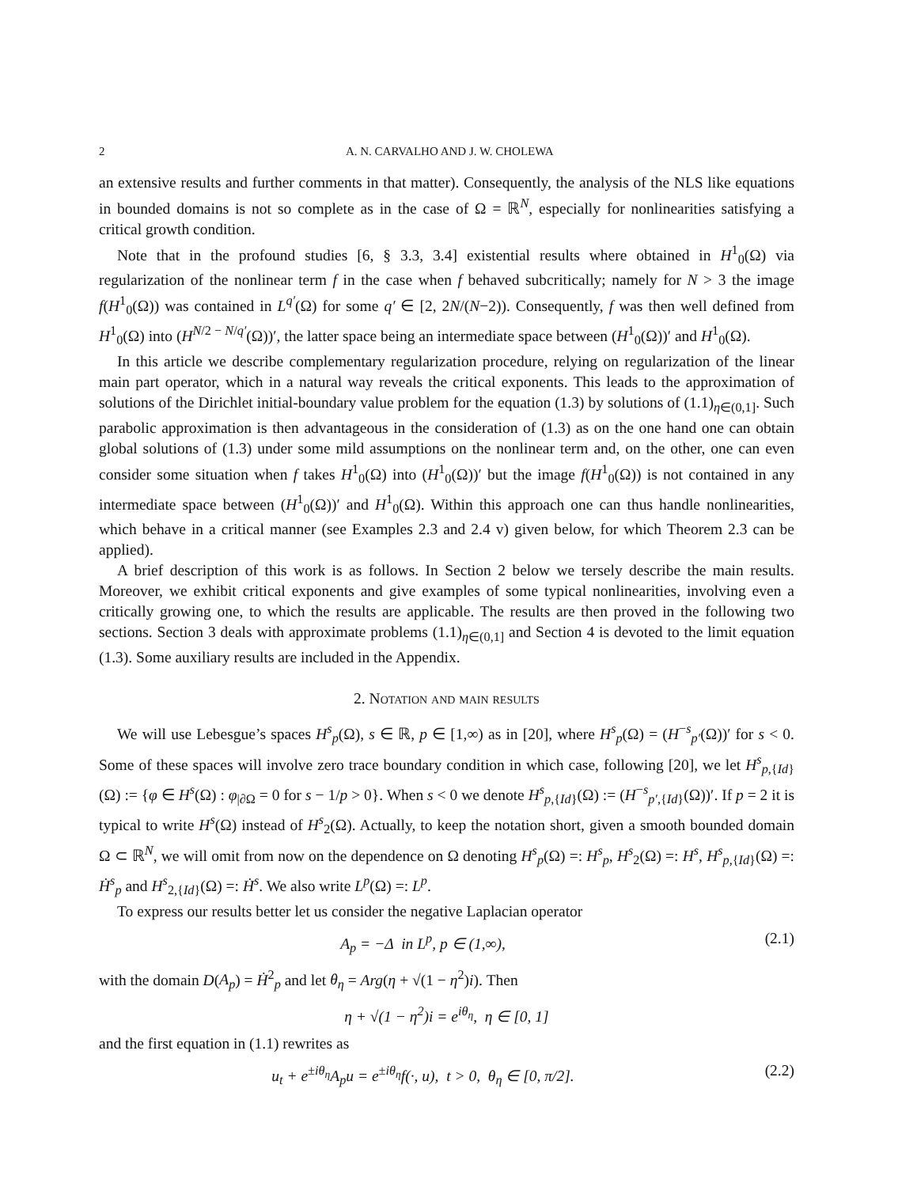2 A. N. CARVALHO AND J. W. CHOLEWA
an extensive results and further comments in that matter). Consequently, the analysis of the NLS like equations in bounded domains is not so complete as in the case of Ω = ℝ<sup>N</sup>, especially for nonlinearities satisfying a critical growth condition.
Note that in the profound studies [6, § 3.3, 3.4] existential results where obtained in H<sup>1</sup><sub>0</sub>(Ω) via regularization of the nonlinear term f in the case when f behaved subcritically; namely for N > 3 the image f(H<sup>1</sup><sub>0</sub>(Ω)) was contained in L<sup>q′</sup>(Ω) for some q′ ∈ [2, 2N/(N−2)). Consequently, f was then well defined from H<sup>1</sup><sub>0</sub>(Ω) into (H<sup>N/2 − N/q′</sup>(Ω))′, the latter space being an intermediate space between (H<sup>1</sup><sub>0</sub>(Ω))′ and H<sup>1</sup><sub>0</sub>(Ω).
In this article we describe complementary regularization procedure, relying on regularization of the linear main part operator, which in a natural way reveals the critical exponents. This leads to the approximation of solutions of the Dirichlet initial-boundary value problem for the equation (1.3) by solutions of (1.1)<sub>η∈(0,1]</sub>. Such parabolic approximation is then advantageous in the consideration of (1.3) as on the one hand one can obtain global solutions of (1.3) under some mild assumptions on the nonlinear term and, on the other, one can even consider some situation when f takes H<sup>1</sup><sub>0</sub>(Ω) into (H<sup>1</sup><sub>0</sub>(Ω))′ but the image f(H<sup>1</sup><sub>0</sub>(Ω)) is not contained in any intermediate space between (H<sup>1</sup><sub>0</sub>(Ω))′ and H<sup>1</sup><sub>0</sub>(Ω). Within this approach one can thus handle nonlinearities, which behave in a critical manner (see Examples 2.3 and 2.4 v) given below, for which Theorem 2.3 can be applied).
A brief description of this work is as follows. In Section 2 below we tersely describe the main results. Moreover, we exhibit critical exponents and give examples of some typical nonlinearities, involving even a critically growing one, to which the results are applicable. The results are then proved in the following two sections. Section 3 deals with approximate problems (1.1)<sub>η∈(0,1]</sub> and Section 4 is devoted to the limit equation (1.3). Some auxiliary results are included in the Appendix.
2. Notation and main results
We will use Lebesgue’s spaces H<sup>s</sup><sub>p</sub>(Ω), s ∈ ℝ, p ∈ [1,∞) as in [20], where H<sup>s</sup><sub>p</sub>(Ω) = (H<sup>−s</sup><sub>p′</sub>(Ω))′ for s < 0. Some of these spaces will involve zero trace boundary condition in which case, following [20], we let H<sup>s</sup><sub>p,{Id}</sub>(Ω) := {φ ∈ H<sup>s</sup>(Ω) : φ<sub>|∂Ω</sub> = 0 for s − 1/p > 0}. When s < 0 we denote H<sup>s</sup><sub>p,{Id}</sub>(Ω) := (H<sup>−s</sup><sub>p′,{Id}</sub>(Ω))′. If p = 2 it is typical to write H<sup>s</sup>(Ω) instead of H<sup>s</sup><sub>2</sub>(Ω). Actually, to keep the notation short, given a smooth bounded domain Ω ⊂ ℝ<sup>N</sup>, we will omit from now on the dependence on Ω denoting H<sup>s</sup><sub>p</sub>(Ω) =: H<sup>s</sup><sub>p</sub>, H<sup>s</sup><sub>2</sub>(Ω) =: H<sup>s</sup>, H<sup>s</sup><sub>p,{Id}</sub>(Ω) =: Ḣ<sup>s</sup><sub>p</sub> and H<sup>s</sup><sub>2,{Id}</sub>(Ω) =: Ḣ<sup>s</sup>. We also write L<sup>p</sup>(Ω) =: L<sup>p</sup>.
To express our results better let us consider the negative Laplacian operator
A<sub>p</sub> = −Δ in L<sup>p</sup>, p ∈ (1,∞), (2.1)
with the domain D(A<sub>p</sub>) = Ḣ<sup>2</sup><sub>p</sub> and let θ<sub>η</sub> = Arg(η + √(1 − η<sup>2</sup>)i). Then
η + √(1 − η<sup>2</sup>)i = e<sup>iθ<sub>η</sub></sup>, η ∈ [0, 1]
and the first equation in (1.1) rewrites as
u<sub>t</sub> + e<sup>±iθ<sub>η</sub></sup>A<sub>p</sub>u = e<sup>±iθ<sub>η</sub></sup>f(·, u), t > 0, θ<sub>η</sub> ∈ [0, π/2]. (2.2)